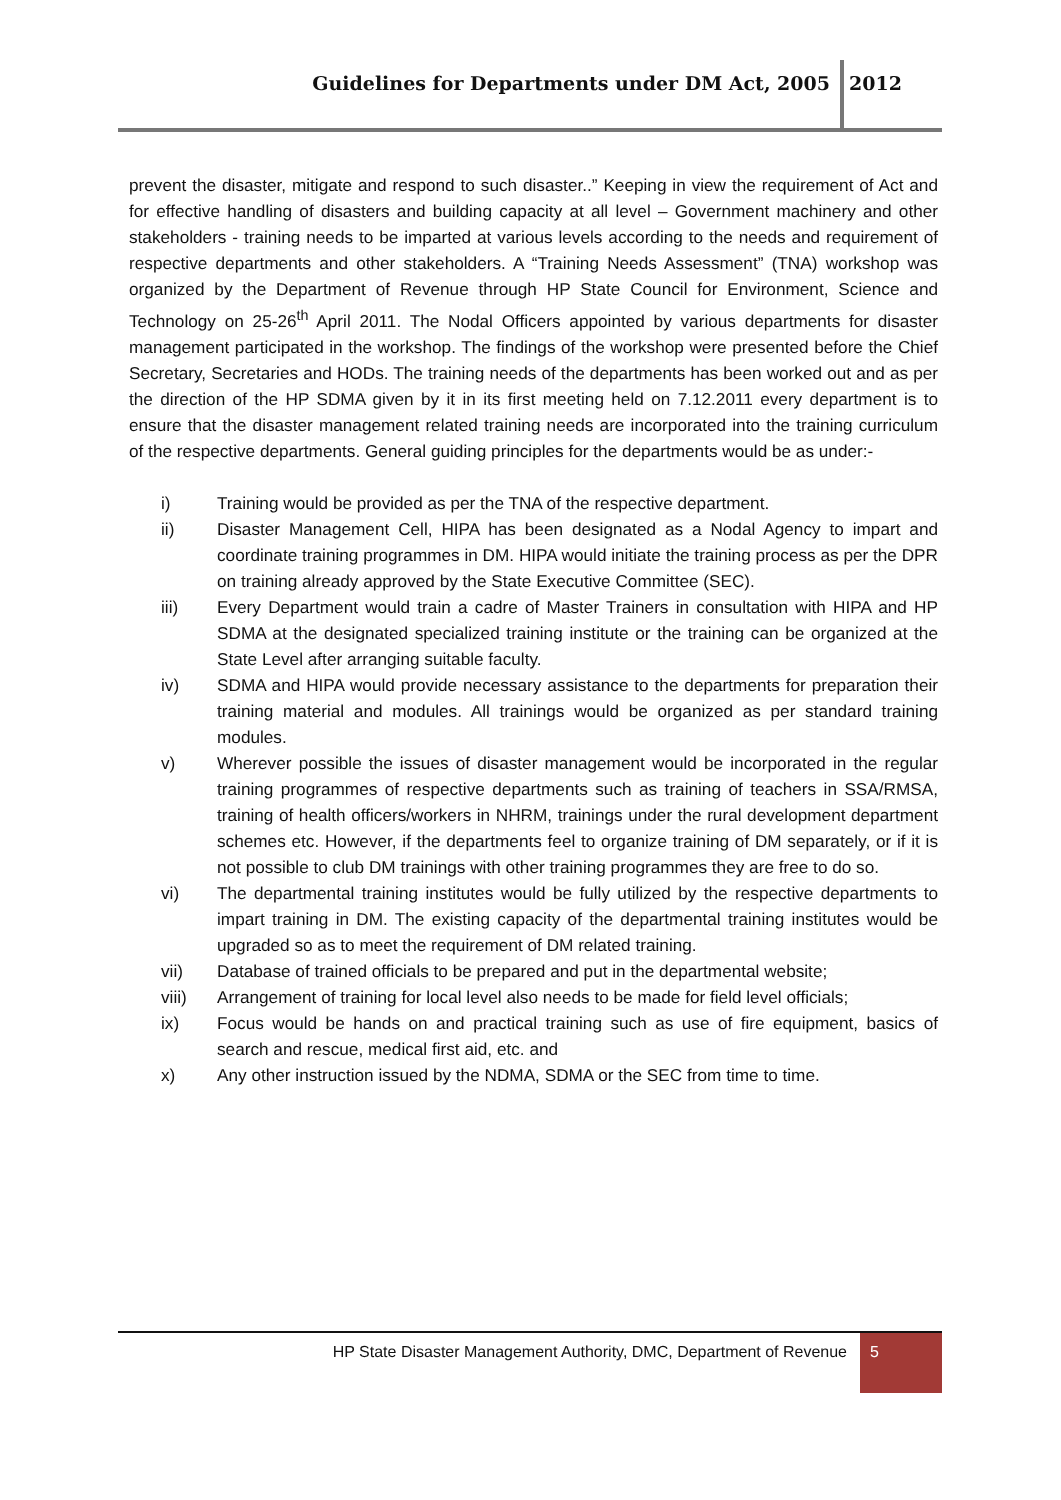Guidelines for Departments under DM Act, 2005 2012
prevent the disaster, mitigate and respond to such disaster..” Keeping in view the requirement of Act and for effective handling of disasters and building capacity at all level – Government machinery and other stakeholders - training needs to be imparted at various levels according to the needs and requirement of respective departments and other stakeholders. A “Training Needs Assessment” (TNA) workshop was organized by the Department of Revenue through HP State Council for Environment, Science and Technology on 25-26<sup>th</sup> April 2011. The Nodal Officers appointed by various departments for disaster management participated in the workshop. The findings of the workshop were presented before the Chief Secretary, Secretaries and HODs. The training needs of the departments has been worked out and as per the direction of the HP SDMA given by it in its first meeting held on 7.12.2011 every department is to ensure that the disaster management related training needs are incorporated into the training curriculum of the respective departments. General guiding principles for the departments would be as under:-
i) Training would be provided as per the TNA of the respective department.
ii) Disaster Management Cell, HIPA has been designated as a Nodal Agency to impart and coordinate training programmes in DM. HIPA would initiate the training process as per the DPR on training already approved by the State Executive Committee (SEC).
iii) Every Department would train a cadre of Master Trainers in consultation with HIPA and HP SDMA at the designated specialized training institute or the training can be organized at the State Level after arranging suitable faculty.
iv) SDMA and HIPA would provide necessary assistance to the departments for preparation their training material and modules. All trainings would be organized as per standard training modules.
v) Wherever possible the issues of disaster management would be incorporated in the regular training programmes of respective departments such as training of teachers in SSA/RMSA, training of health officers/workers in NHRM, trainings under the rural development department schemes etc. However, if the departments feel to organize training of DM separately, or if it is not possible to club DM trainings with other training programmes they are free to do so.
vi) The departmental training institutes would be fully utilized by the respective departments to impart training in DM. The existing capacity of the departmental training institutes would be upgraded so as to meet the requirement of DM related training.
vii) Database of trained officials to be prepared and put in the departmental website;
viii) Arrangement of training for local level also needs to be made for field level officials;
ix) Focus would be hands on and practical training such as use of fire equipment, basics of search and rescue, medical first aid, etc. and
x) Any other instruction issued by the NDMA, SDMA or the SEC from time to time.
HP State Disaster Management Authority, DMC, Department of Revenue
5